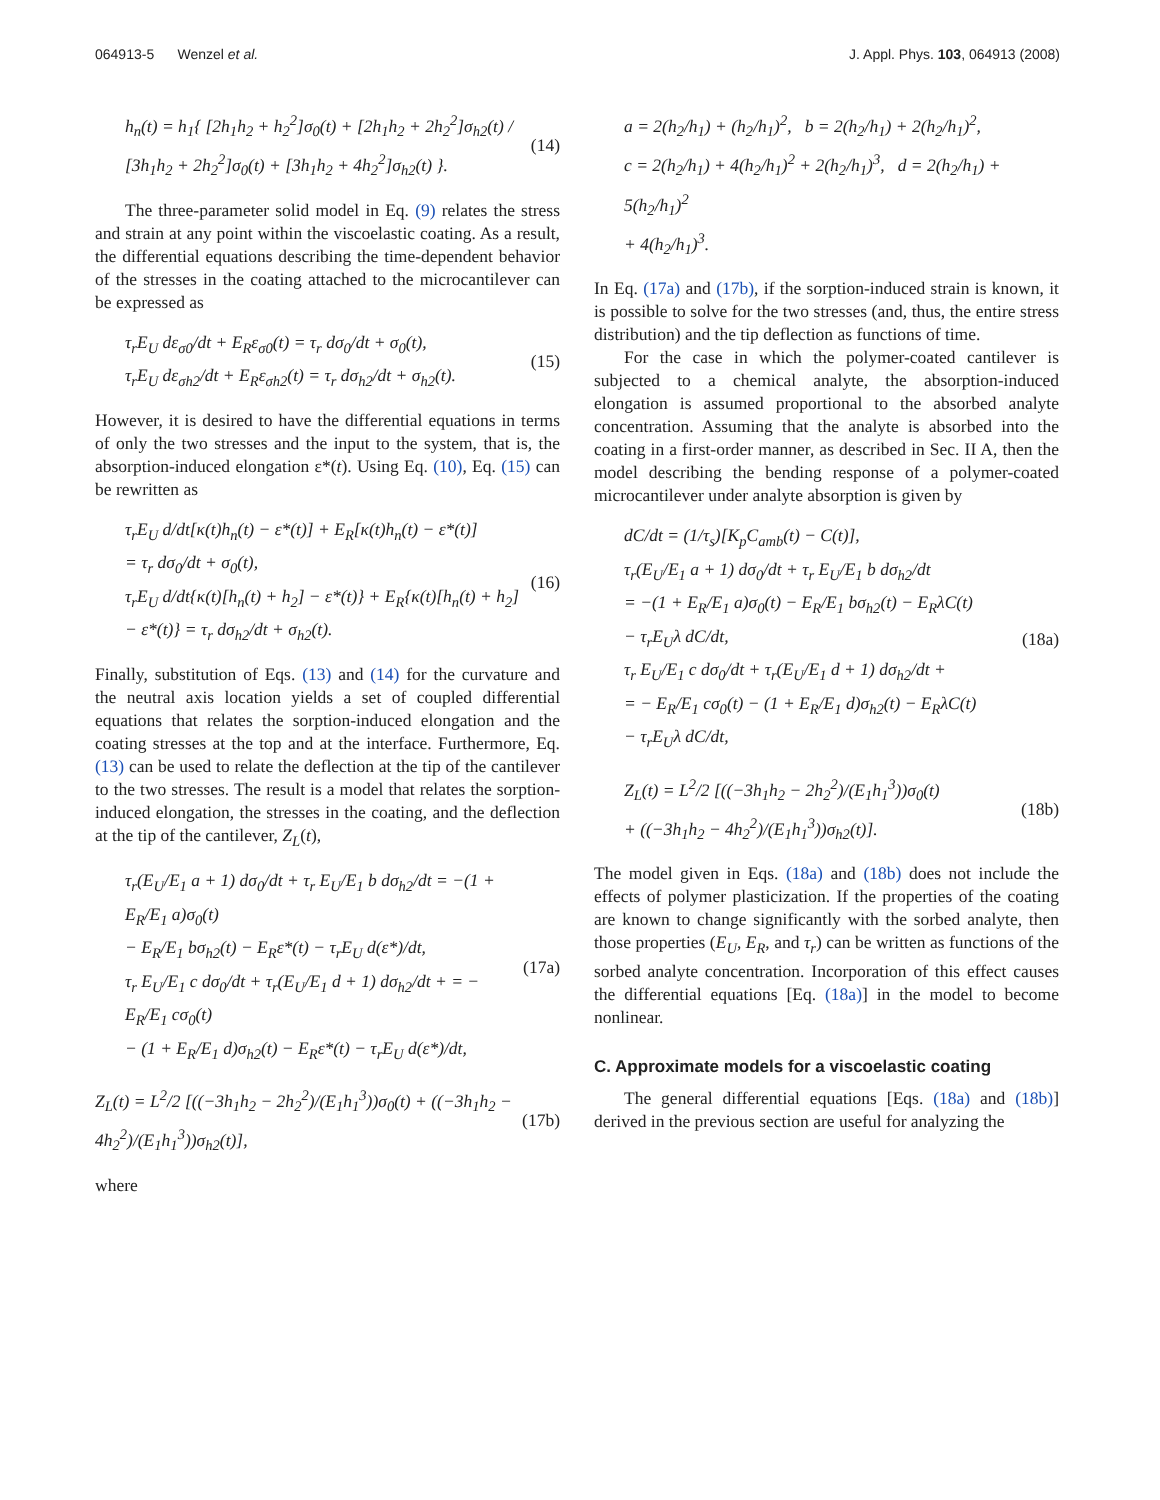064913-5 Wenzel et al. J. Appl. Phys. 103, 064913 (2008)
h<sub>n</sub>(t) = h<sub>1</sub>{ [2h<sub>1</sub>h<sub>2</sub> + h<sub>2</sub><sup>2</sup>]σ<sub>0</sub>(t) + [2h<sub>1</sub>h<sub>2</sub> + 2h<sub>2</sub><sup>2</sup>]σ<sub>h2</sub>(t) / [3h<sub>1</sub>h<sub>2</sub> + 2h<sub>2</sub><sup>2</sup>]σ<sub>0</sub>(t) + [3h<sub>1</sub>h<sub>2</sub> + 4h<sub>2</sub><sup>2</sup>]σ<sub>h2</sub>(t) }. (14)
The three-parameter solid model in Eq. (9) relates the stress and strain at any point within the viscoelastic coating. As a result, the differential equations describing the time-dependent behavior of the stresses in the coating attached to the microcantilever can be expressed as
τ<sub>r</sub>E<sub>U</sub> dε<sub>σ0</sub>/dt + E<sub>R</sub>ε<sub>σ0</sub>(t) = τ<sub>r</sub> dσ<sub>0</sub>/dt + σ<sub>0</sub>(t),
τ<sub>r</sub>E<sub>U</sub> dε<sub>σh2</sub>/dt + E<sub>R</sub>ε<sub>σh2</sub>(t) = τ<sub>r</sub> dσ<sub>h2</sub>/dt + σ<sub>h2</sub>(t). (15)
However, it is desired to have the differential equations in terms of only the two stresses and the input to the system, that is, the absorption-induced elongation ε*(t). Using Eq. (10), Eq. (15) can be rewritten as
τ<sub>r</sub>E<sub>U</sub> d/dt[κ(t)h<sub>n</sub>(t) − ε*(t)] + E<sub>R</sub>[κ(t)h<sub>n</sub>(t) − ε*(t)]
= τ<sub>r</sub> dσ<sub>0</sub>/dt + σ<sub>0</sub>(t),
τ<sub>r</sub>E<sub>U</sub> d/dt{κ(t)[h<sub>n</sub>(t) + h<sub>2</sub>] − ε*(t)} + E<sub>R</sub>{κ(t)[h<sub>n</sub>(t) + h<sub>2</sub>]
− ε*(t)} = τ<sub>r</sub> dσ<sub>h2</sub>/dt + σ<sub>h2</sub>(t). (16)
Finally, substitution of Eqs. (13) and (14) for the curvature and the neutral axis location yields a set of coupled differential equations that relates the sorption-induced elongation and the coating stresses at the top and at the interface. Furthermore, Eq. (13) can be used to relate the deflection at the tip of the cantilever to the two stresses. The result is a model that relates the sorption-induced elongation, the stresses in the coating, and the deflection at the tip of the cantilever, Z<sub>L</sub>(t),
τ<sub>r</sub>(E<sub>U</sub>/E<sub>1</sub> a + 1) dσ<sub>0</sub>/dt + τ<sub>r</sub> E<sub>U</sub>/E<sub>1</sub> b dσ<sub>h2</sub>/dt = −(1 + E<sub>R</sub>/E<sub>1</sub> a)σ<sub>0</sub>(t)
− E<sub>R</sub>/E<sub>1</sub> bσ<sub>h2</sub>(t) − E<sub>R</sub>ε*(t) − τ<sub>r</sub>E<sub>U</sub> d(ε*)/dt,
τ<sub>r</sub> E<sub>U</sub>/E<sub>1</sub> c dσ<sub>0</sub>/dt + τ<sub>r</sub>(E<sub>U</sub>/E<sub>1</sub> d + 1) dσ<sub>h2</sub>/dt + = − E<sub>R</sub>/E<sub>1</sub> cσ<sub>0</sub>(t)
− (1 + E<sub>R</sub>/E<sub>1</sub> d)σ<sub>h2</sub>(t) − E<sub>R</sub>ε*(t) − τ<sub>r</sub>E<sub>U</sub> d(ε*)/dt, (17a)
Z<sub>L</sub>(t) = L<sup>2</sup>/2 [((−3h<sub>1</sub>h<sub>2</sub> − 2h<sub>2</sub><sup>2</sup>)/(E<sub>1</sub>h<sub>1</sub><sup>3</sup>))σ<sub>0</sub>(t) + ((−3h<sub>1</sub>h<sub>2</sub> − 4h<sub>2</sub><sup>2</sup>)/(E<sub>1</sub>h<sub>1</sub><sup>3</sup>))σ<sub>h2</sub>(t)], (17b)
where
a = 2(h<sub>2</sub>/h<sub>1</sub>) + (h<sub>2</sub>/h<sub>1</sub>)<sup>2</sup>, b = 2(h<sub>2</sub>/h<sub>1</sub>) + 2(h<sub>2</sub>/h<sub>1</sub>)<sup>2</sup>,
c = 2(h<sub>2</sub>/h<sub>1</sub>) + 4(h<sub>2</sub>/h<sub>1</sub>)<sup>2</sup> + 2(h<sub>2</sub>/h<sub>1</sub>)<sup>3</sup>, d = 2(h<sub>2</sub>/h<sub>1</sub>) + 5(h<sub>2</sub>/h<sub>1</sub>)<sup>2</sup>
+ 4(h<sub>2</sub>/h<sub>1</sub>)<sup>3</sup>.
In Eq. (17a) and (17b), if the sorption-induced strain is known, it is possible to solve for the two stresses (and, thus, the entire stress distribution) and the tip deflection as functions of time.
For the case in which the polymer-coated cantilever is subjected to a chemical analyte, the absorption-induced elongation is assumed proportional to the absorbed analyte concentration. Assuming that the analyte is absorbed into the coating in a first-order manner, as described in Sec. II A, then the model describing the bending response of a polymer-coated microcantilever under analyte absorption is given by
dC/dt = (1/τ<sub>s</sub>)[K<sub>p</sub>C<sub>amb</sub>(t) − C(t)],
τ<sub>r</sub>(E<sub>U</sub>/E<sub>1</sub> a + 1) dσ<sub>0</sub>/dt + τ<sub>r</sub> E<sub>U</sub>/E<sub>1</sub> b dσ<sub>h2</sub>/dt
= −(1 + E<sub>R</sub>/E<sub>1</sub> a)σ<sub>0</sub>(t) − E<sub>R</sub>/E<sub>1</sub> bσ<sub>h2</sub>(t) − E<sub>R</sub>λC(t)
− τ<sub>r</sub>E<sub>U</sub>λ dC/dt,
τ<sub>r</sub> E<sub>U</sub>/E<sub>1</sub> c dσ<sub>0</sub>/dt + τ<sub>r</sub>(E<sub>U</sub>/E<sub>1</sub> d + 1) dσ<sub>h2</sub>/dt +
= − E<sub>R</sub>/E<sub>1</sub> cσ<sub>0</sub>(t) − (1 + E<sub>R</sub>/E<sub>1</sub> d)σ<sub>h2</sub>(t) − E<sub>R</sub>λC(t)
− τ<sub>r</sub>E<sub>U</sub>λ dC/dt, (18a)
Z<sub>L</sub>(t) = L<sup>2</sup>/2 [((−3h<sub>1</sub>h<sub>2</sub> − 2h<sub>2</sub><sup>2</sup>)/(E<sub>1</sub>h<sub>1</sub><sup>3</sup>))σ<sub>0</sub>(t)
+ ((−3h<sub>1</sub>h<sub>2</sub> − 4h<sub>2</sub><sup>2</sup>)/(E<sub>1</sub>h<sub>1</sub><sup>3</sup>))σ<sub>h2</sub>(t)]. (18b)
The model given in Eqs. (18a) and (18b) does not include the effects of polymer plasticization. If the properties of the coating are known to change significantly with the sorbed analyte, then those properties (E<sub>U</sub>, E<sub>R</sub>, and τ<sub>r</sub>) can be written as functions of the sorbed analyte concentration. Incorporation of this effect causes the differential equations [Eq. (18a)] in the model to become nonlinear.
C. Approximate models for a viscoelastic coating
The general differential equations [Eqs. (18a) and (18b)] derived in the previous section are useful for analyzing the